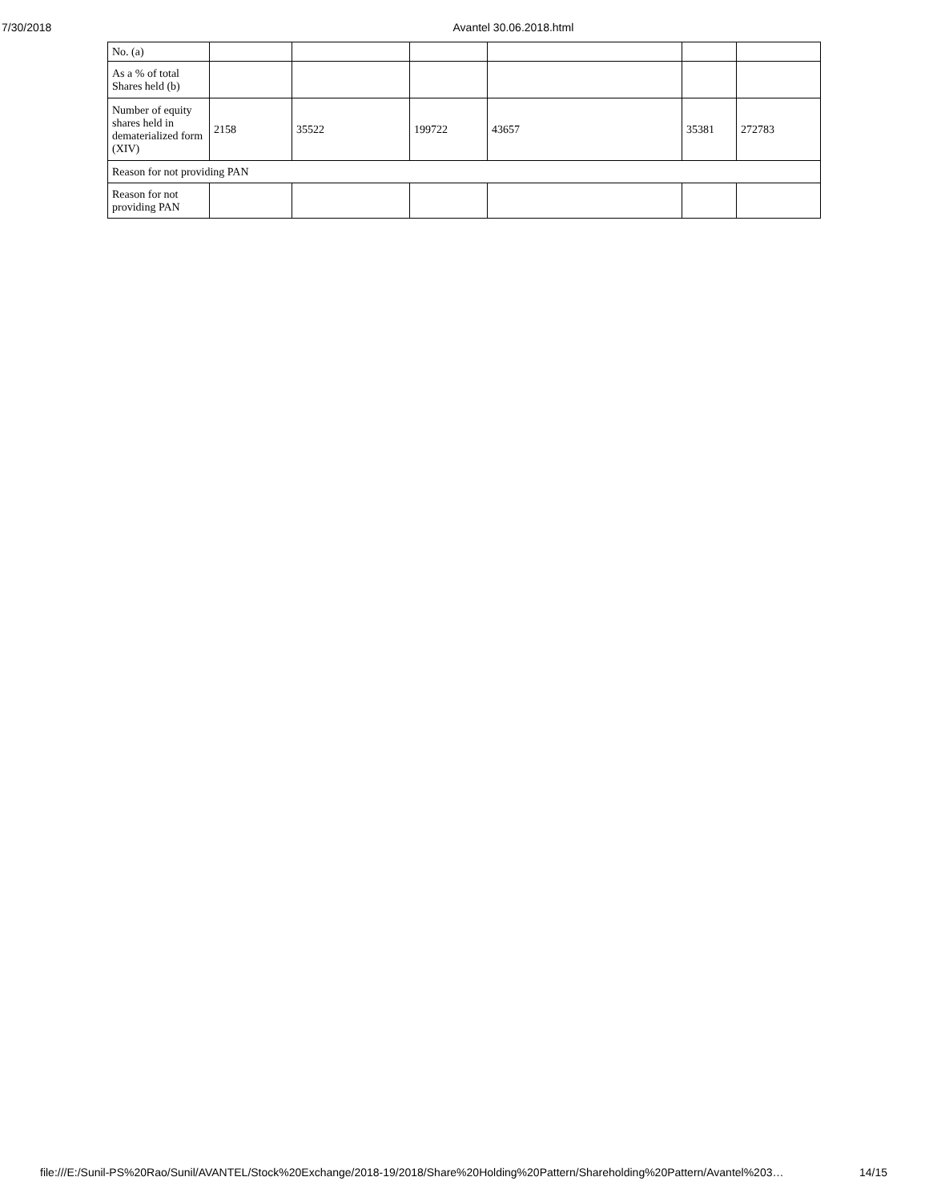7/30/2018 Avantel 30.06.2018.html
| No. (a) | | | | | | |
| As a % of total Shares held (b) | | | | | | |
| Number of equity shares held in dematerialized form (XIV) | 2158 | 35522 | 199722 | 43657 | 35381 | 272783 |
| Reason for not providing PAN | | | | | | |
| Reason for not providing PAN | | | | | | |
file:///E:/Sunil-PS%20Rao/Sunil/AVANTEL/Stock%20Exchange/2018-19/2018/Share%20Holding%20Pattern/Shareholding%20Pattern/Avantel%203… 14/15